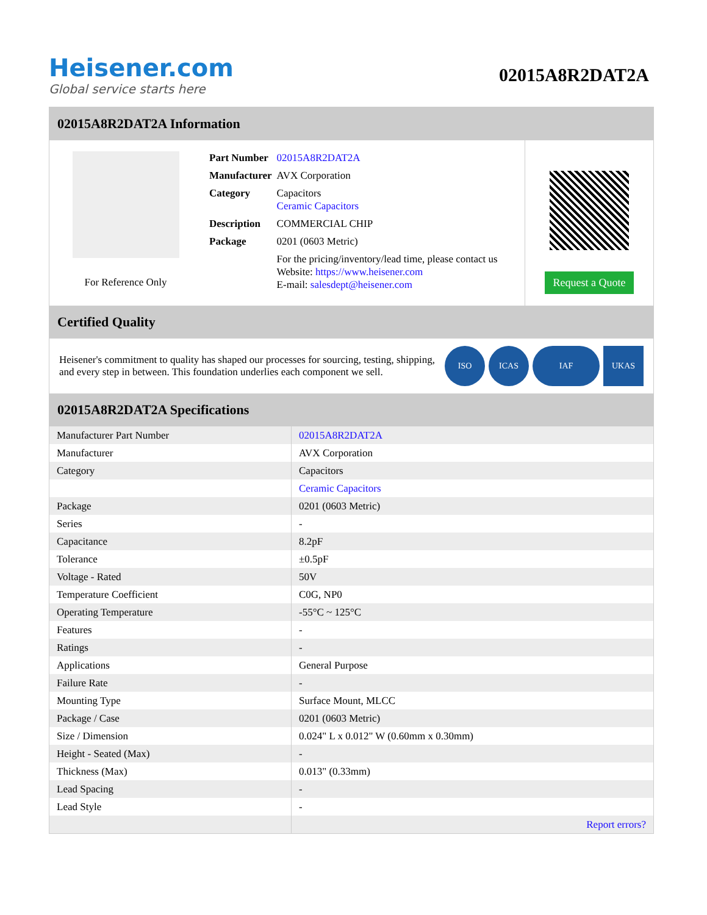Heisener.com
Global service starts here
02015A8R2DAT2A
02015A8R2DAT2A Information
For Reference Only
| Part Number | 02015A8R2DAT2A |
| Manufacturer | AVX Corporation |
| Category | Capacitors Ceramic Capacitors |
| Description | COMMERCIAL CHIP |
| Package | 0201 (0603 Metric) |
| | For the pricing/inventory/lead time, please contact us Website: https://www.heisener.com E-mail: salesdept@heisener.com |
Request a Quote
Certified Quality
Heisener's commitment to quality has shaped our processes for sourcing, testing, shipping, and every step in between. This foundation underlies each component we sell.
ISO ICAS IAF UKAS
02015A8R2DAT2A Specifications
| Manufacturer Part Number | 02015A8R2DAT2A |
| Manufacturer | AVX Corporation |
| Category | Capacitors |
| | Ceramic Capacitors |
| Package | 0201 (0603 Metric) |
| Series | - |
| Capacitance | 8.2pF |
| Tolerance | ±0.5pF |
| Voltage - Rated | 50V |
| Temperature Coefficient | C0G, NP0 |
| Operating Temperature | -55°C ~ 125°C |
| Features | - |
| Ratings | - |
| Applications | General Purpose |
| Failure Rate | - |
| Mounting Type | Surface Mount, MLCC |
| Package / Case | 0201 (0603 Metric) |
| Size / Dimension | 0.024" L x 0.012" W (0.60mm x 0.30mm) |
| Height - Seated (Max) | - |
| Thickness (Max) | 0.013" (0.33mm) |
| Lead Spacing | - |
| Lead Style | - |
| | Report errors? |